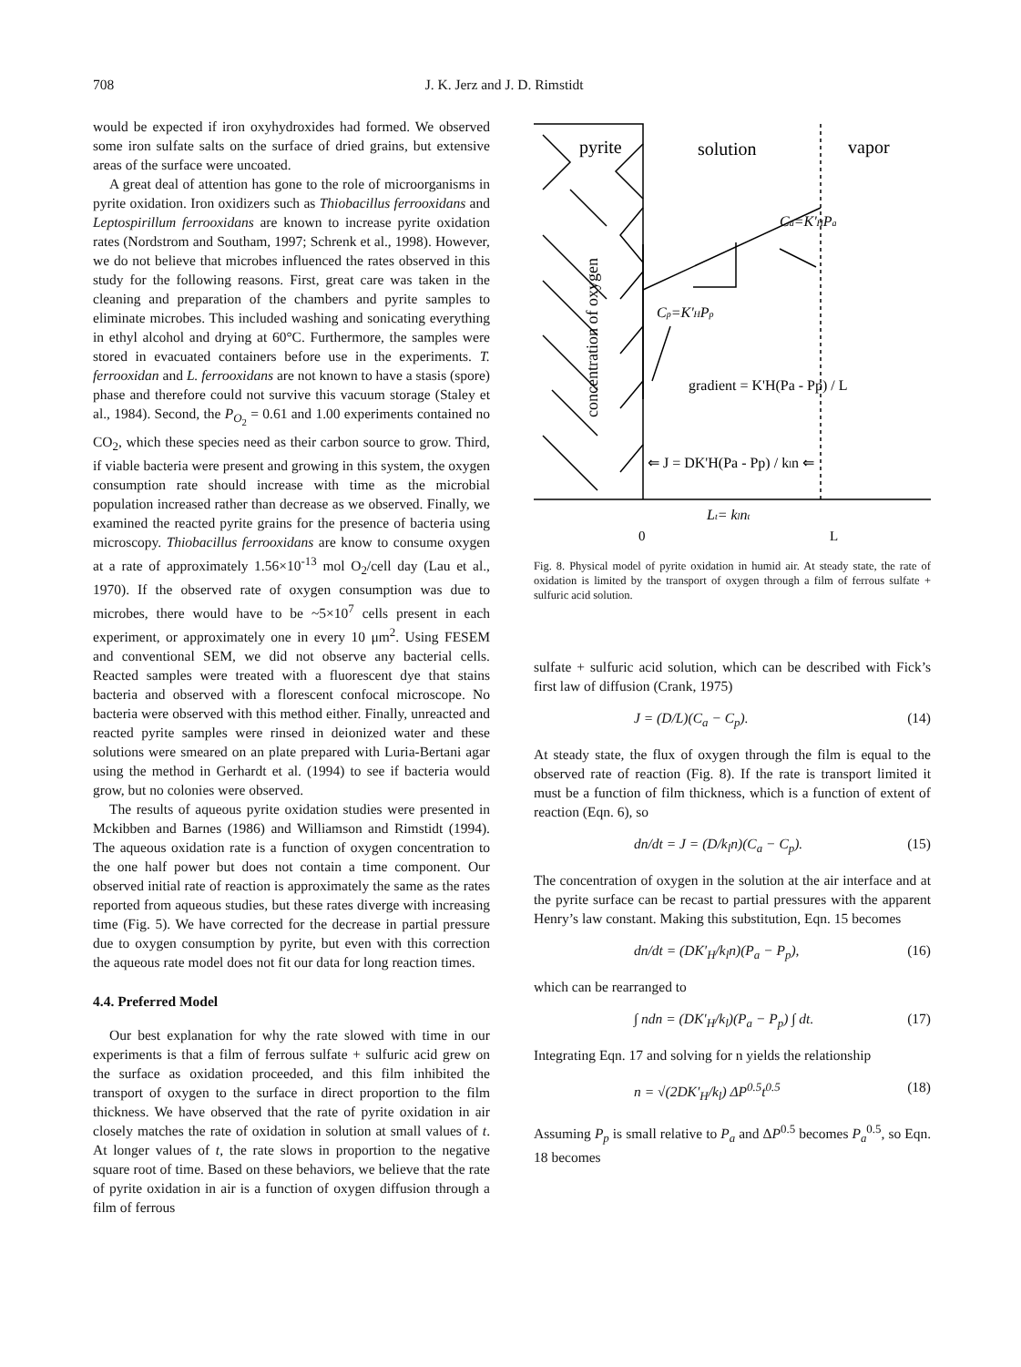708 J. K. Jerz and J. D. Rimstidt
would be expected if iron oxyhydroxides had formed. We observed some iron sulfate salts on the surface of dried grains, but extensive areas of the surface were uncoated.
A great deal of attention has gone to the role of microorganisms in pyrite oxidation. Iron oxidizers such as Thiobacillus ferrooxidans and Leptospirillum ferrooxidans are known to increase pyrite oxidation rates (Nordstrom and Southam, 1997; Schrenk et al., 1998). However, we do not believe that microbes influenced the rates observed in this study for the following reasons. First, great care was taken in the cleaning and preparation of the chambers and pyrite samples to eliminate microbes. This included washing and sonicating everything in ethyl alcohol and drying at 60°C. Furthermore, the samples were stored in evacuated containers before use in the experiments. T. ferrooxidan and L. ferrooxidans are not known to have a stasis (spore) phase and therefore could not survive this vacuum storage (Staley et al., 1984). Second, the P<sub>O<sub>2</sub></sub> = 0.61 and 1.00 experiments contained no CO<sub>2</sub>, which these species need as their carbon source to grow. Third, if viable bacteria were present and growing in this system, the oxygen consumption rate should increase with time as the microbial population increased rather than decrease as we observed. Finally, we examined the reacted pyrite grains for the presence of bacteria using microscopy. Thiobacillus ferrooxidans are know to consume oxygen at a rate of approximately 1.56×10<sup>-13</sup> mol O<sub>2</sub>/cell day (Lau et al., 1970). If the observed rate of oxygen consumption was due to microbes, there would have to be ~5×10<sup>7</sup> cells present in each experiment, or approximately one in every 10 μm<sup>2</sup>. Using FESEM and conventional SEM, we did not observe any bacterial cells. Reacted samples were treated with a fluorescent dye that stains bacteria and observed with a florescent confocal microscope. No bacteria were observed with this method either. Finally, unreacted and reacted pyrite samples were rinsed in deionized water and these solutions were smeared on an plate prepared with Luria-Bertani agar using the method in Gerhardt et al. (1994) to see if bacteria would grow, but no colonies were observed.
The results of aqueous pyrite oxidation studies were presented in Mckibben and Barnes (1986) and Williamson and Rimstidt (1994). The aqueous oxidation rate is a function of oxygen concentration to the one half power but does not contain a time component. Our observed initial rate of reaction is approximately the same as the rates reported from aqueous studies, but these rates diverge with increasing time (Fig. 5). We have corrected for the decrease in partial pressure due to oxygen consumption by pyrite, but even with this correction the aqueous rate model does not fit our data for long reaction times.
4.4. Preferred Model
Our best explanation for why the rate slowed with time in our experiments is that a film of ferrous sulfate + sulfuric acid grew on the surface as oxidation proceeded, and this film inhibited the transport of oxygen to the surface in direct proportion to the film thickness. We have observed that the rate of pyrite oxidation in air closely matches the rate of oxidation in solution at small values of t. At longer values of t, the rate slows in proportion to the negative square root of time. Based on these behaviors, we believe that the rate of pyrite oxidation in air is a function of oxygen diffusion through a film of ferrous
pyrite
solution
vapor
Ca=K'HPa
Cp=K'HPp
gradient = K'H(Pa - Pp) / L
concentration of oxygen
⇐ J = DK'H(Pa - Pp) / kln ⇐
Lt= klnt
0
L
Fig. 8. Physical model of pyrite oxidation in humid air. At steady state, the rate of oxidation is limited by the transport of oxygen through a film of ferrous sulfate + sulfuric acid solution.
sulfate + sulfuric acid solution, which can be described with Fick’s first law of diffusion (Crank, 1975)
J = (D/L)(C<sub>a</sub> − C<sub>p</sub>). (14)
At steady state, the flux of oxygen through the film is equal to the observed rate of reaction (Fig. 8). If the rate is transport limited it must be a function of film thickness, which is a function of extent of reaction (Eqn. 6), so
dn/dt = J = (D/k<sub>l</sub>n)(C<sub>a</sub> − C<sub>p</sub>). (15)
The concentration of oxygen in the solution at the air interface and at the pyrite surface can be recast to partial pressures with the apparent Henry’s law constant. Making this substitution, Eqn. 15 becomes
dn/dt = (DK′<sub>H</sub>/k<sub>l</sub>n)(P<sub>a</sub> − P<sub>p</sub>), (16)
which can be rearranged to
∫ ndn = (DK′<sub>H</sub>/k<sub>l</sub>)(P<sub>a</sub> − P<sub>p</sub>) ∫ dt. (17)
Integrating Eqn. 17 and solving for n yields the relationship
n = √(2DK′<sub>H</sub>/k<sub>l</sub>) ΔP<sup>0.5</sup>t<sup>0.5</sup> (18)
Assuming P<sub>p</sub> is small relative to P<sub>a</sub> and ΔP<sup>0.5</sup> becomes P<sub>a</sub><sup>0.5</sup>, so Eqn. 18 becomes